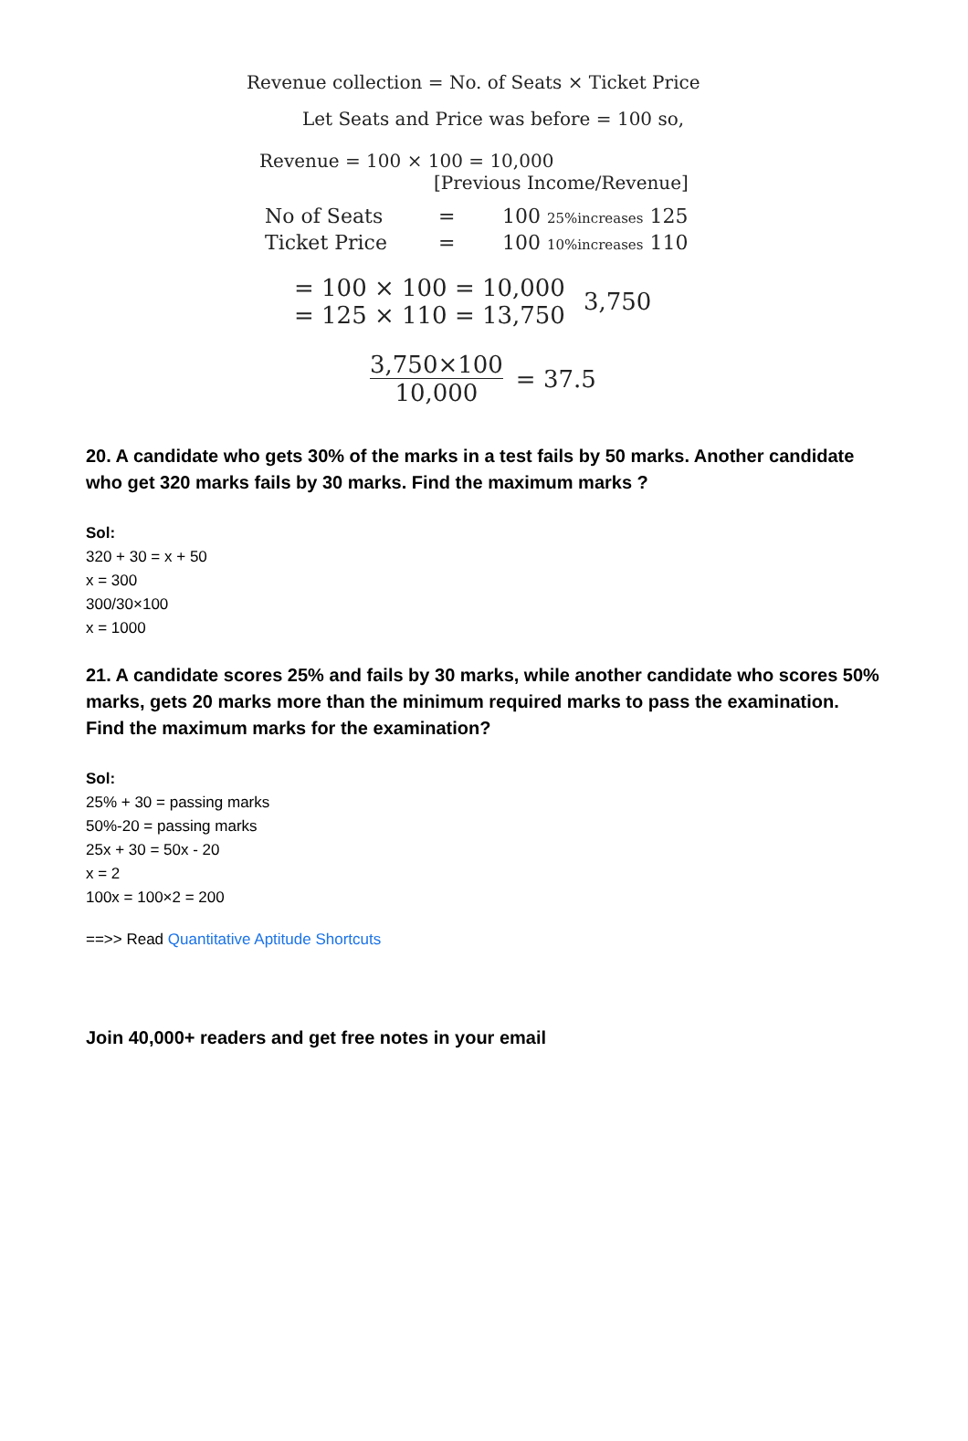Revenue collection = No. of Seats × Ticket Price
Let Seats and Price was before = 100 so,
Revenue = 100 × 100 = 10,000
[Previous Income/Revenue]
No of Seats = 100 25%increases 125
Ticket Price = 100 10%increases 110
= 100 × 100 = 10,000
= 125 × 110 = 13,750
3,750
3,750×100
10,000
= 37.5
20. A candidate who gets 30% of the marks in a test fails by 50 marks. Another candidate who get 320 marks fails by 30 marks. Find the maximum marks ?
Sol:
320 + 30 = x + 50
x = 300
300/30×100
x = 1000
21. A candidate scores 25% and fails by 30 marks, while another candidate who scores 50% marks, gets 20 marks more than the minimum required marks to pass the examination. Find the maximum marks for the examination?
Sol:
25% + 30 = passing marks
50%-20 = passing marks
25x + 30 = 50x - 20
x = 2
100x = 100×2 = 200
==>> Read Quantitative Aptitude Shortcuts
Join 40,000+ readers and get free notes in your email